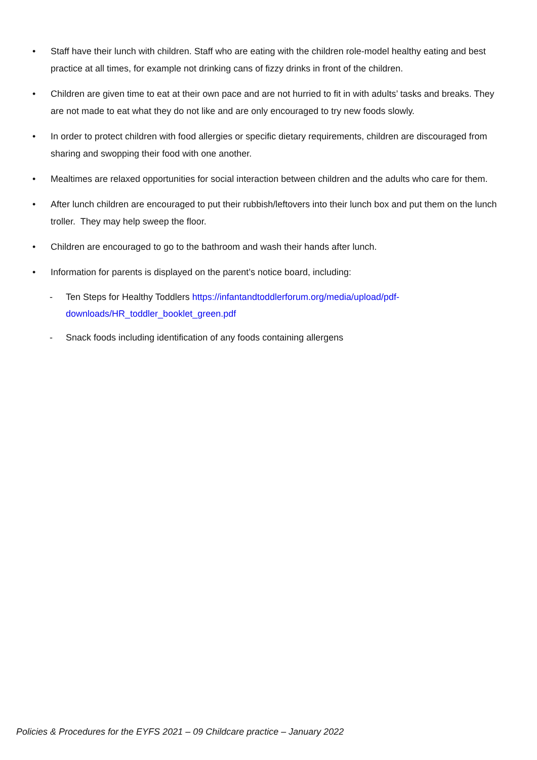• Staff have their lunch with children. Staff who are eating with the children role-model healthy eating and best practice at all times, for example not drinking cans of fizzy drinks in front of the children.
• Children are given time to eat at their own pace and are not hurried to fit in with adults’ tasks and breaks. They are not made to eat what they do not like and are only encouraged to try new foods slowly.
• In order to protect children with food allergies or specific dietary requirements, children are discouraged from sharing and swopping their food with one another.
• Mealtimes are relaxed opportunities for social interaction between children and the adults who care for them.
• After lunch children are encouraged to put their rubbish/leftovers into their lunch box and put them on the lunch troller. They may help sweep the floor.
• Children are encouraged to go to the bathroom and wash their hands after lunch.
• Information for parents is displayed on the parent’s notice board, including:
- Ten Steps for Healthy Toddlers https://infantandtoddlerforum.org/media/upload/pdf-
downloads/HR_toddler_booklet_green.pdf
- Snack foods including identification of any foods containing allergens
Policies & Procedures for the EYFS 2021 – 09 Childcare practice – January 2022